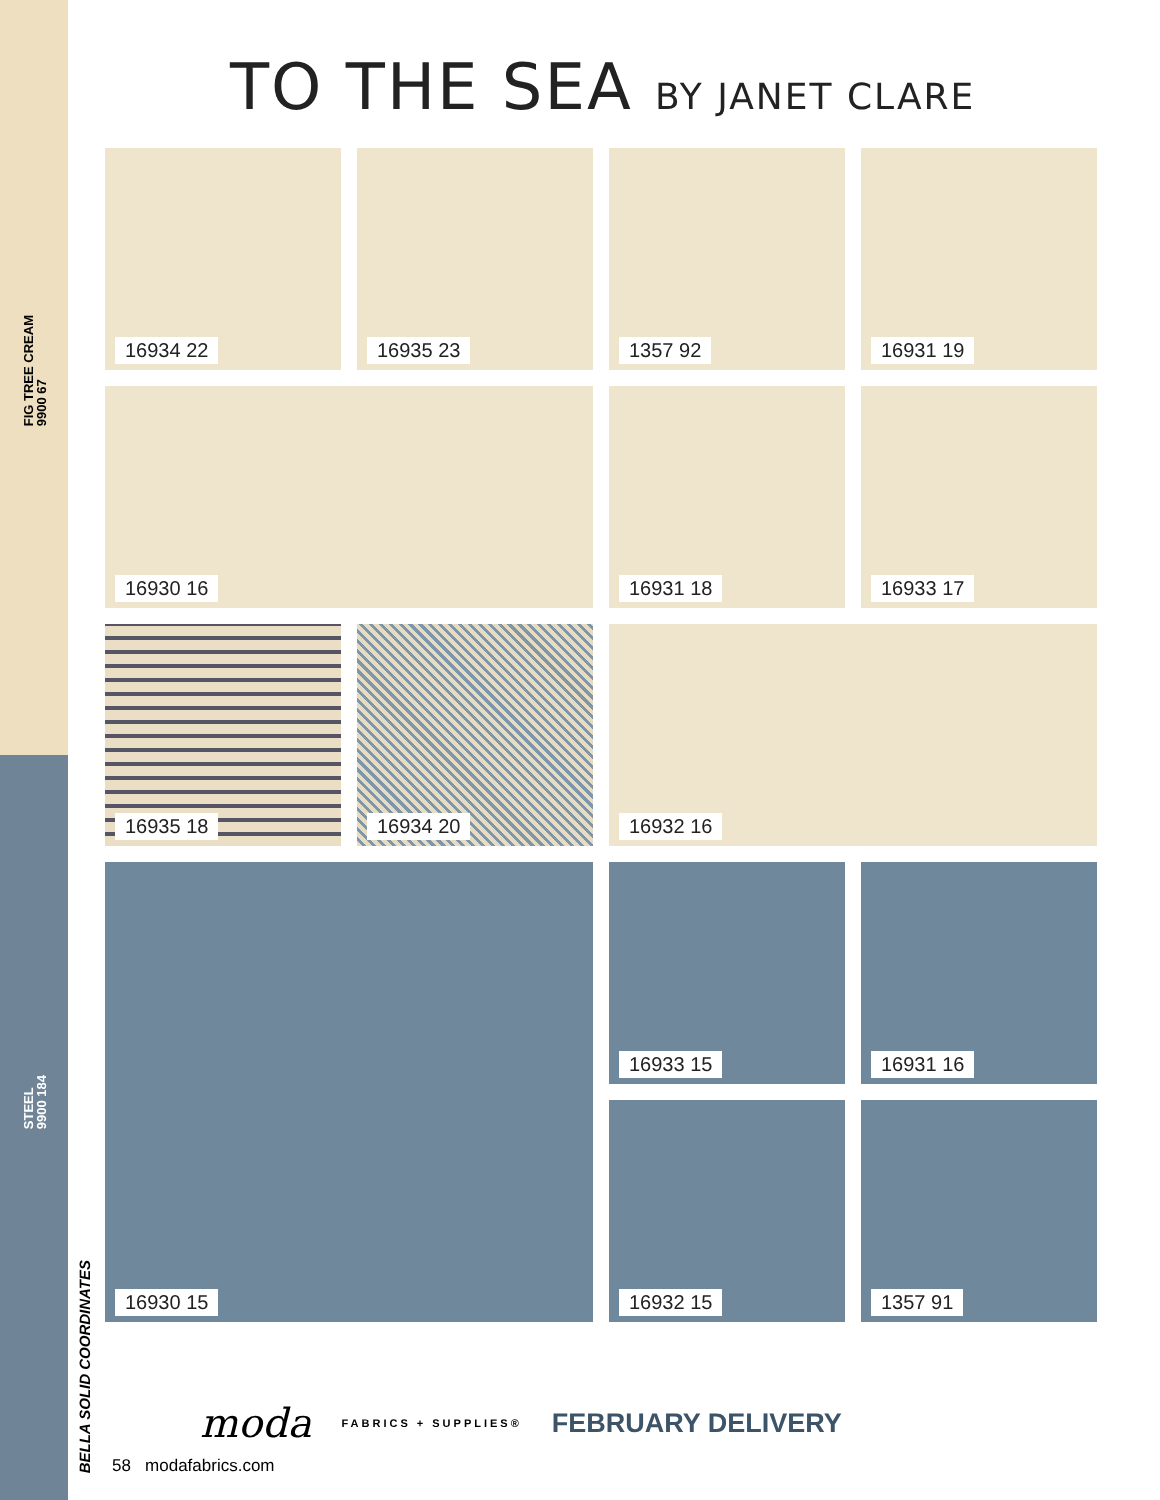FIG TREE CREAM
9900 67
STEEL
9900 184
BELLA SOLID COORDINATES
TO THE SEA BY JANET CLARE
16934 22
16935 23
1357 92
16931 19
16930 16
16931 18
16933 17
16935 18
16934 20
16932 16
16930 15
16933 15
16931 16
16932 15
1357 91
moda FABRICS + SUPPLIES® FEBRUARY DELIVERY
58 modafabrics.com